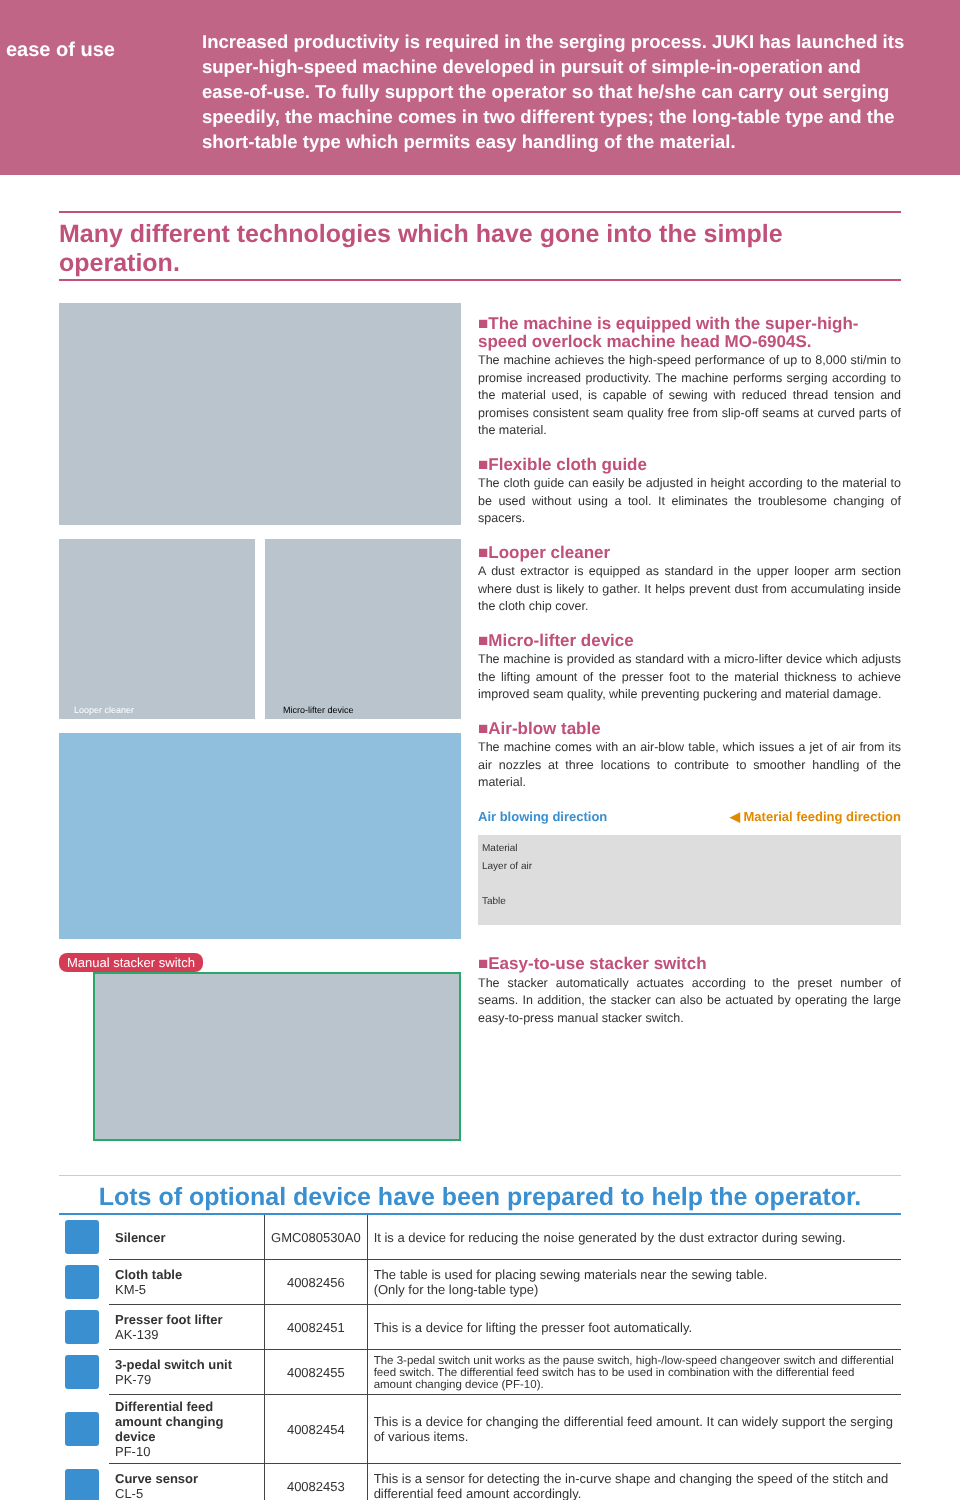ease of use
Increased productivity is required in the serging process. JUKI has launched its super-high-speed machine developed in pursuit of simple-in-operation and ease-of-use. To fully support the operator so that he/she can carry out serging speedily, the machine comes in two different types; the long-table type and the short-table type which permits easy handling of the material.
Many different technologies which have gone into the simple operation.
Looper cleaner
Micro-lifter device
Manual stacker switch
■The machine is equipped with the super-high-speed overlock machine head MO-6904S.
The machine achieves the high-speed performance of up to 8,000 sti/min to promise increased productivity. The machine performs serging according to the material used, is capable of sewing with reduced thread tension and promises consistent seam quality free from slip-off seams at curved parts of the material.
■Flexible cloth guide
The cloth guide can easily be adjusted in height according to the material to be used without using a tool. It eliminates the troublesome changing of spacers.
■Looper cleaner
A dust extractor is equipped as standard in the upper looper arm section where dust is likely to gather. It helps prevent dust from accumulating inside the cloth chip cover.
■Micro-lifter device
The machine is provided as standard with a micro-lifter device which adjusts the lifting amount of the presser foot to the material thickness to achieve improved seam quality, while preventing puckering and material damage.
■Air-blow table
The machine comes with an air-blow table, which issues a jet of air from its air nozzles at three locations to contribute to smoother handling of the material.
Air blowing direction ◀ Material feeding direction
Material
Layer of air
Table
■Easy-to-use stacker switch
The stacker automatically actuates according to the preset number of seams. In addition, the stacker can also be actuated by operating the large easy-to-press manual stacker switch.
Lots of optional device have been prepared to help the operator.
| | Silencer | GMC080530A0 | It is a device for reducing the noise generated by the dust extractor during sewing. |
| | Cloth table KM-5 | 40082456 | The table is used for placing sewing materials near the sewing table. (Only for the long-table type) |
| | Presser foot lifter AK-139 | 40082451 | This is a device for lifting the presser foot automatically. |
| | 3-pedal switch unit PK-79 | 40082455 | The 3-pedal switch unit works as the pause switch, high-/low-speed changeover switch and differential feed switch. The differential feed switch has to be used in combination with the differential feed amount changing device (PF-10). |
| | Differential feed amount changing device PF-10 | 40082454 | This is a device for changing the differential feed amount. It can widely support the serging of various items. |
| | Curve sensor CL-5 | 40082453 | This is a sensor for detecting the in-curve shape and changing the speed of the stitch and differential feed amount accordingly. |